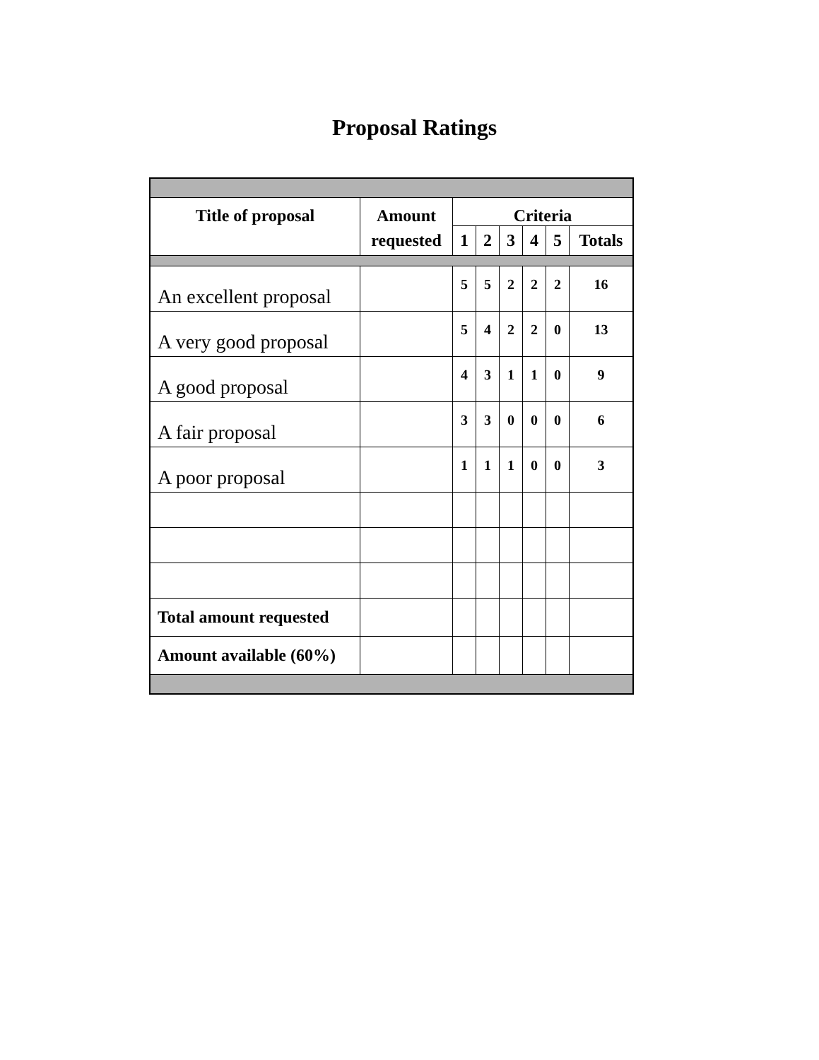Proposal Ratings
| Title of proposal | Amount | Criteria | | | | | |
| --- | --- | --- | --- | --- | --- | --- | --- |
| | requested | 1 | 2 | 3 | 4 | 5 | Totals |
| An excellent proposal | | 5 | 5 | 2 | 2 | 2 | 16 |
| A very good proposal | | 5 | 4 | 2 | 2 | 0 | 13 |
| A good proposal | | 4 | 3 | 1 | 1 | 0 | 9 |
| A fair proposal | | 3 | 3 | 0 | 0 | 0 | 6 |
| A poor proposal | | 1 | 1 | 1 | 0 | 0 | 3 |
| Total amount requested | | | | | | | |
| Amount available (60%) | | | | | | | |